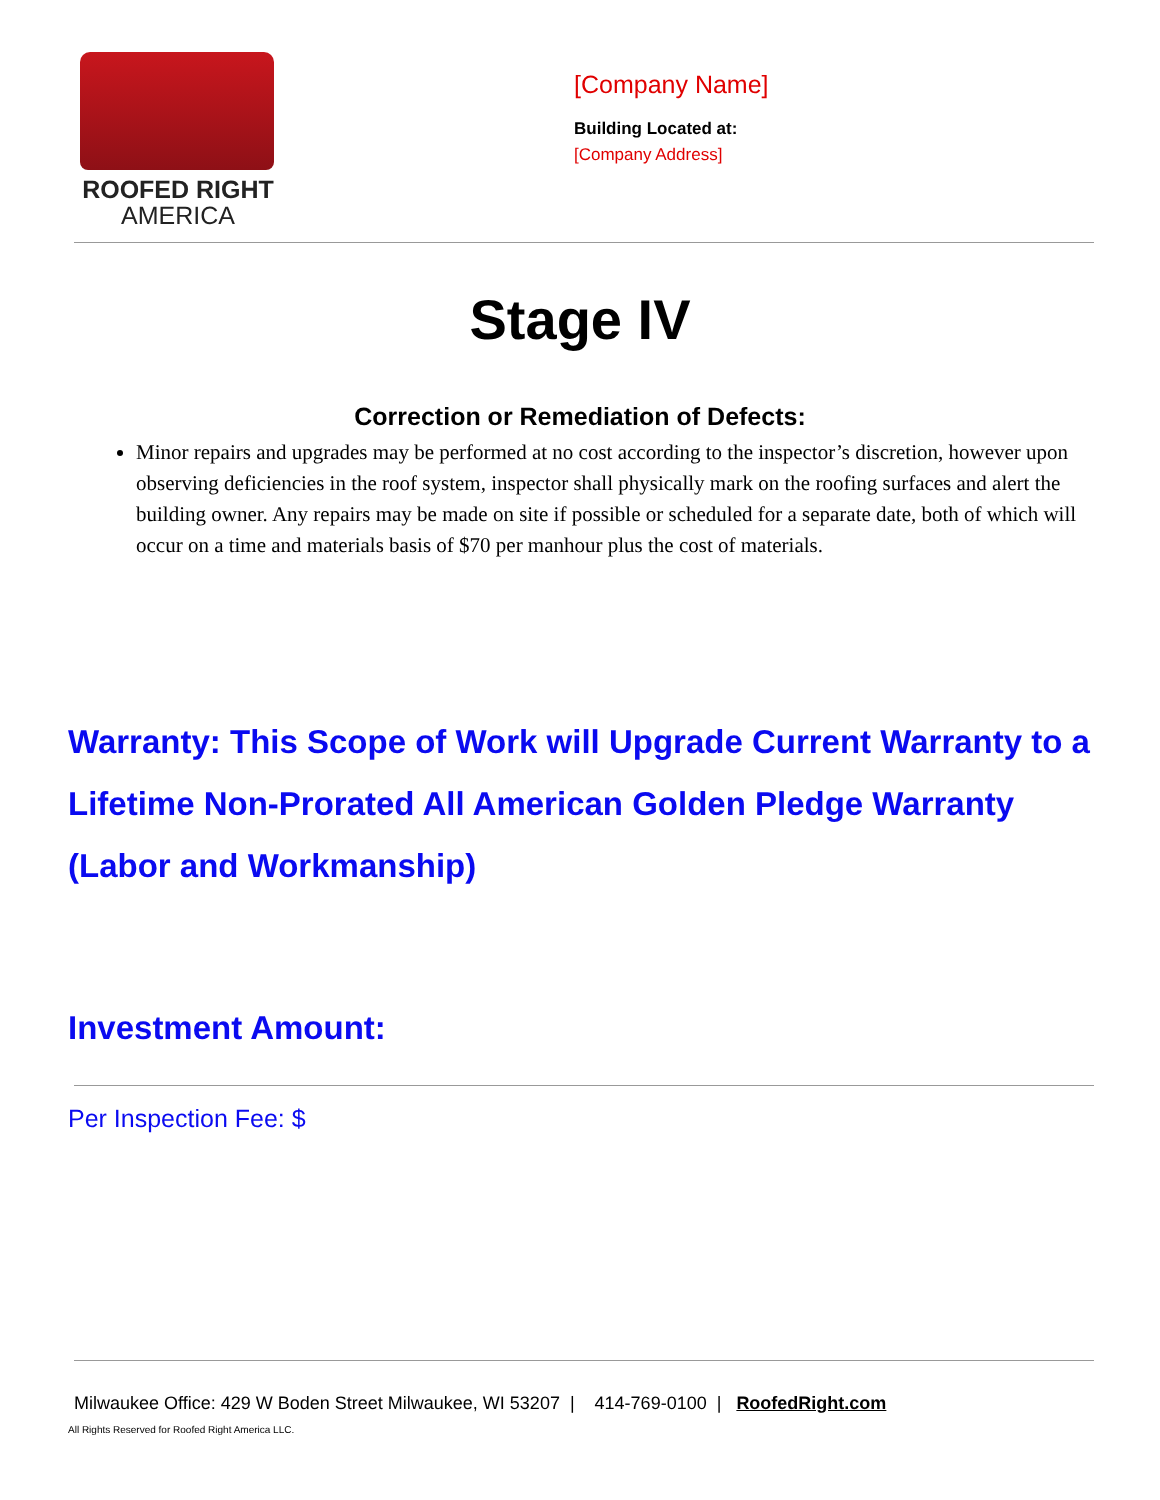ROOFED RIGHT
AMERICA
[Company Name]
Building Located at:
[Company Address]
Stage IV
Correction or Remediation of Defects:
Minor repairs and upgrades may be performed at no cost according to the inspector’s discretion, however upon observing deficiencies in the roof system, inspector shall physically mark on the roofing surfaces and alert the building owner. Any repairs may be made on site if possible or scheduled for a separate date, both of which will occur on a time and materials basis of $70 per manhour plus the cost of materials.
Warranty: This Scope of Work will Upgrade Current Warranty to a Lifetime Non-Prorated All American Golden Pledge Warranty (Labor and Workmanship)
Investment Amount:
Per Inspection Fee: $
Milwaukee Office: 429 W Boden Street Milwaukee, WI 53207 | 414-769-0100 | RoofedRight.com
All Rights Reserved for Roofed Right America LLC.